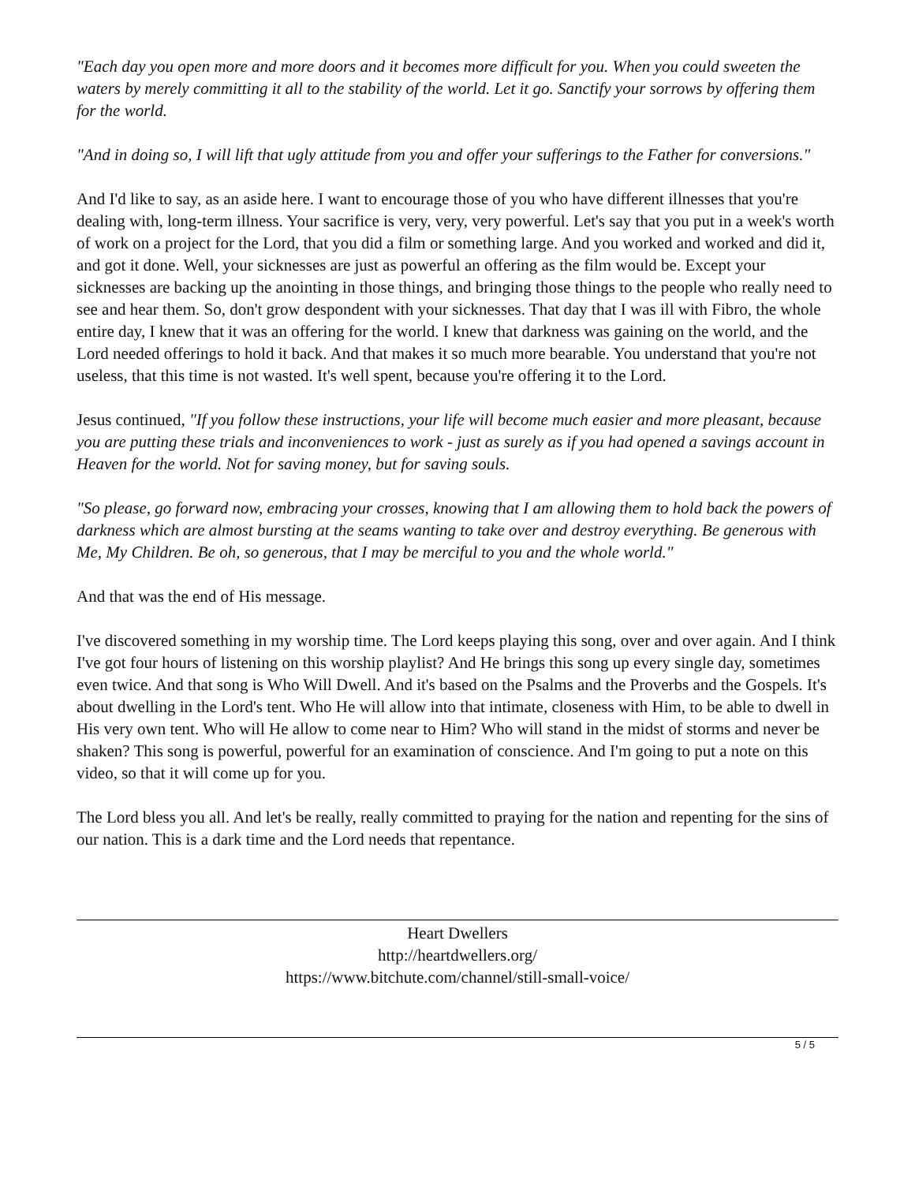"Each day you open more and more doors and it becomes more difficult for you. When you could sweeten the waters by merely committing it all to the stability of the world. Let it go. Sanctify your sorrows by offering them for the world.
"And in doing so, I will lift that ugly attitude from you and offer your sufferings to the Father for conversions."
And I'd like to say, as an aside here. I want to encourage those of you who have different illnesses that you're dealing with, long-term illness. Your sacrifice is very, very, very powerful. Let's say that you put in a week's worth of work on a project for the Lord, that you did a film or something large. And you worked and worked and did it, and got it done. Well, your sicknesses are just as powerful an offering as the film would be. Except your sicknesses are backing up the anointing in those things, and bringing those things to the people who really need to see and hear them. So, don't grow despondent with your sicknesses. That day that I was ill with Fibro, the whole entire day, I knew that it was an offering for the world. I knew that darkness was gaining on the world, and the Lord needed offerings to hold it back. And that makes it so much more bearable. You understand that you're not useless, that this time is not wasted. It's well spent, because you're offering it to the Lord.
Jesus continued, "If you follow these instructions, your life will become much easier and more pleasant, because you are putting these trials and inconveniences to work - just as surely as if you had opened a savings account in Heaven for the world. Not for saving money, but for saving souls.
"So please, go forward now, embracing your crosses, knowing that I am allowing them to hold back the powers of darkness which are almost bursting at the seams wanting to take over and destroy everything. Be generous with Me, My Children. Be oh, so generous, that I may be merciful to you and the whole world."
And that was the end of His message.
I've discovered something in my worship time. The Lord keeps playing this song, over and over again. And I think I've got four hours of listening on this worship playlist? And He brings this song up every single day, sometimes even twice. And that song is Who Will Dwell. And it's based on the Psalms and the Proverbs and the Gospels. It's about dwelling in the Lord's tent. Who He will allow into that intimate, closeness with Him, to be able to dwell in His very own tent. Who will He allow to come near to Him? Who will stand in the midst of storms and never be shaken? This song is powerful, powerful for an examination of conscience. And I'm going to put a note on this video, so that it will come up for you.
The Lord bless you all. And let's be really, really committed to praying for the nation and repenting for the sins of our nation. This is a dark time and the Lord needs that repentance.
Heart Dwellers
http://heartdwellers.org/
https://www.bitchute.com/channel/still-small-voice/
5 / 5